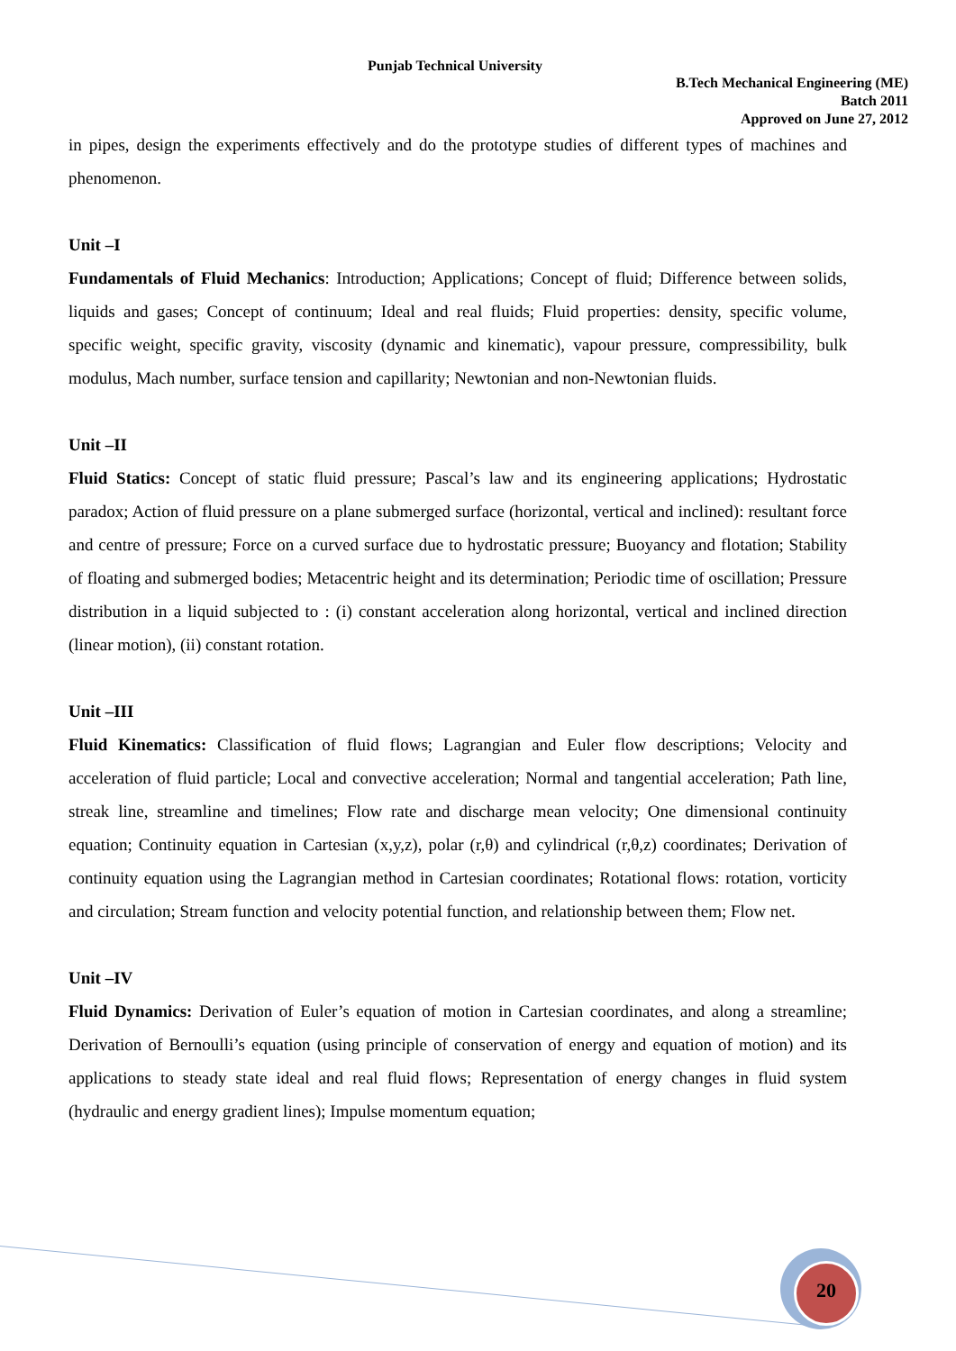Punjab Technical University
B.Tech Mechanical Engineering (ME)
Batch 2011
Approved on June 27, 2012
in pipes, design the experiments effectively and do the prototype studies of different types of machines and phenomenon.
Unit –I
Fundamentals of Fluid Mechanics: Introduction; Applications; Concept of fluid; Difference between solids, liquids and gases; Concept of continuum; Ideal and real fluids; Fluid properties: density, specific volume, specific weight, specific gravity, viscosity (dynamic and kinematic), vapour pressure, compressibility, bulk modulus, Mach number, surface tension and capillarity; Newtonian and non-Newtonian fluids.
Unit –II
Fluid Statics: Concept of static fluid pressure; Pascal’s law and its engineering applications; Hydrostatic paradox; Action of fluid pressure on a plane submerged surface (horizontal, vertical and inclined): resultant force and centre of pressure; Force on a curved surface due to hydrostatic pressure; Buoyancy and flotation; Stability of floating and submerged bodies; Metacentric height and its determination; Periodic time of oscillation; Pressure distribution in a liquid subjected to : (i) constant acceleration along horizontal, vertical and inclined direction (linear motion), (ii) constant rotation.
Unit –III
Fluid Kinematics: Classification of fluid flows; Lagrangian and Euler flow descriptions; Velocity and acceleration of fluid particle; Local and convective acceleration; Normal and tangential acceleration; Path line, streak line, streamline and timelines; Flow rate and discharge mean velocity; One dimensional continuity equation; Continuity equation in Cartesian (x,y,z), polar (r,θ) and cylindrical (r,θ,z) coordinates; Derivation of continuity equation using the Lagrangian method in Cartesian coordinates; Rotational flows: rotation, vorticity and circulation; Stream function and velocity potential function, and relationship between them; Flow net.
Unit –IV
Fluid Dynamics: Derivation of Euler’s equation of motion in Cartesian coordinates, and along a streamline; Derivation of Bernoulli’s equation (using principle of conservation of energy and equation of motion) and its applications to steady state ideal and real fluid flows; Representation of energy changes in fluid system (hydraulic and energy gradient lines); Impulse momentum equation;
20